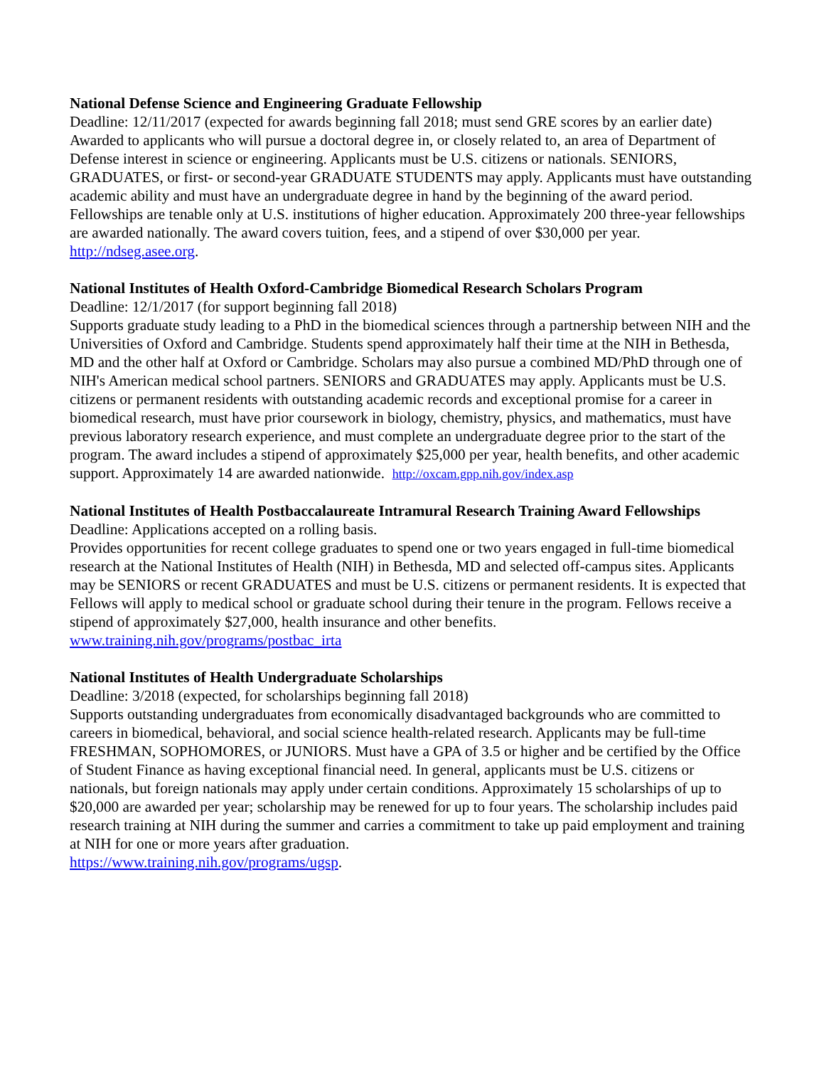National Defense Science and Engineering Graduate Fellowship
Deadline: 12/11/2017 (expected for awards beginning fall 2018; must send GRE scores by an earlier date)
Awarded to applicants who will pursue a doctoral degree in, or closely related to, an area of Department of Defense interest in science or engineering. Applicants must be U.S. citizens or nationals. SENIORS, GRADUATES, or first- or second-year GRADUATE STUDENTS may apply. Applicants must have outstanding academic ability and must have an undergraduate degree in hand by the beginning of the award period. Fellowships are tenable only at U.S. institutions of higher education. Approximately 200 three-year fellowships are awarded nationally. The award covers tuition, fees, and a stipend of over $30,000 per year. http://ndseg.asee.org.
National Institutes of Health Oxford-Cambridge Biomedical Research Scholars Program
Deadline: 12/1/2017 (for support beginning fall 2018)
Supports graduate study leading to a PhD in the biomedical sciences through a partnership between NIH and the Universities of Oxford and Cambridge. Students spend approximately half their time at the NIH in Bethesda, MD and the other half at Oxford or Cambridge. Scholars may also pursue a combined MD/PhD through one of NIH's American medical school partners. SENIORS and GRADUATES may apply. Applicants must be U.S. citizens or permanent residents with outstanding academic records and exceptional promise for a career in biomedical research, must have prior coursework in biology, chemistry, physics, and mathematics, must have previous laboratory research experience, and must complete an undergraduate degree prior to the start of the program. The award includes a stipend of approximately $25,000 per year, health benefits, and other academic support. Approximately 14 are awarded nationwide. http://oxcam.gpp.nih.gov/index.asp
National Institutes of Health Postbaccalaureate Intramural Research Training Award Fellowships
Deadline: Applications accepted on a rolling basis.
Provides opportunities for recent college graduates to spend one or two years engaged in full-time biomedical research at the National Institutes of Health (NIH) in Bethesda, MD and selected off-campus sites. Applicants may be SENIORS or recent GRADUATES and must be U.S. citizens or permanent residents. It is expected that Fellows will apply to medical school or graduate school during their tenure in the program. Fellows receive a stipend of approximately $27,000, health insurance and other benefits.
www.training.nih.gov/programs/postbac_irta
National Institutes of Health Undergraduate Scholarships
Deadline: 3/2018 (expected, for scholarships beginning fall 2018)
Supports outstanding undergraduates from economically disadvantaged backgrounds who are committed to careers in biomedical, behavioral, and social science health-related research. Applicants may be full-time FRESHMAN, SOPHOMORES, or JUNIORS. Must have a GPA of 3.5 or higher and be certified by the Office of Student Finance as having exceptional financial need. In general, applicants must be U.S. citizens or nationals, but foreign nationals may apply under certain conditions. Approximately 15 scholarships of up to $20,000 are awarded per year; scholarship may be renewed for up to four years. The scholarship includes paid research training at NIH during the summer and carries a commitment to take up paid employment and training at NIH for one or more years after graduation.
https://www.training.nih.gov/programs/ugsp.